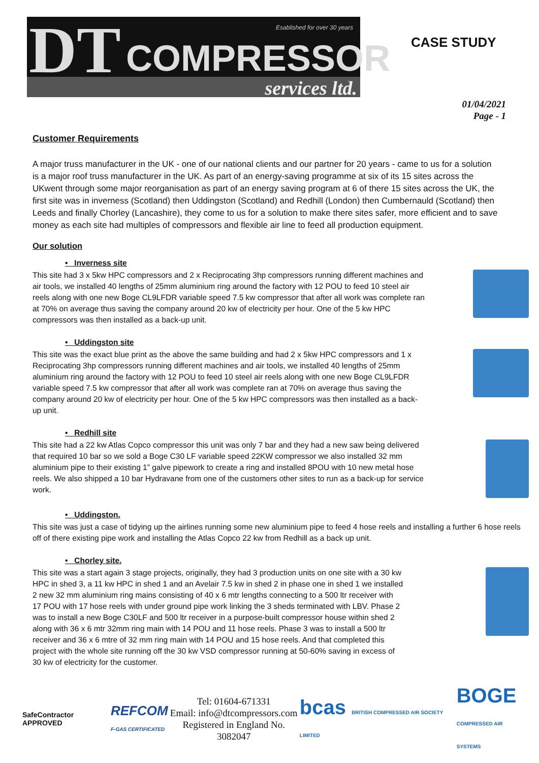DT Esablished for over 30 years
COMPRESSOR
services ltd.
CASE STUDY
01/04/2021
Page - 1
Customer Requirements
A major truss manufacturer in the UK - one of our national clients and our partner for 20 years - came to us for a solution is a major roof truss manufacturer in the UK. As part of an energy-saving programme at six of its 15 sites across the UKwent through some major reorganisation as part of an energy saving program at 6 of there 15 sites across the UK, the first site was in inverness (Scotland) then Uddingston (Scotland) and Redhill (London) then Cumbernauld (Scotland) then Leeds and finally Chorley (Lancashire), they come to us for a solution to make there sites safer, more efficient and to save money as each site had multiples of compressors and flexible air line to feed all production equipment.
Our solution
• Inverness site
This site had 3 x 5kw HPC compressors and 2 x Reciprocating 3hp compressors running different machines and air tools, we installed 40 lengths of 25mm aluminium ring around the factory with 12 POU to feed 10 steel air reels along with one new Boge CL9LFDR variable speed 7.5 kw compressor that after all work was complete ran at 70% on average thus saving the company around 20 kw of electricity per hour. One of the 5 kw HPC compressors was then installed as a back-up unit.
• Uddingston site
This site was the exact blue print as the above the same building and had 2 x 5kw HPC compressors and 1 x Reciprocating 3hp compressors running different machines and air tools, we installed 40 lengths of 25mm aluminium ring around the factory with 12 POU to feed 10 steel air reels along with one new Boge CL9LFDR variable speed 7.5 kw compressor that after all work was complete ran at 70% on average thus saving the company around 20 kw of electricity per hour. One of the 5 kw HPC compressors was then installed as a back-up unit.
• Redhill site
This site had a 22 kw Atlas Copco compressor this unit was only 7 bar and they had a new saw being delivered that required 10 bar so we sold a Boge C30 LF variable speed 22KW compressor we also installed 32 mm aluminium pipe to their existing 1” galve pipework to create a ring and installed 8POU with 10 new metal hose reels. We also shipped a 10 bar Hydravane from one of the customers other sites to run as a back-up for service work.
• Uddingston.
This site was just a case of tidying up the airlines running some new aluminium pipe to feed 4 hose reels and installing a further 6 hose reels off of there existing pipe work and installing the Atlas Copco 22 kw from Redhill as a back up unit.
• Chorley site.
This site was a start again 3 stage projects, originally, they had 3 production units on one site with a 30 kw HPC in shed 3, a 11 kw HPC in shed 1 and an Avelair 7.5 kw in shed 2 in phase one in shed 1 we installed 2 new 32 mm aluminium ring mains consisting of 40 x 6 mtr lengths connecting to a 500 ltr receiver with 17 POU with 17 hose reels with under ground pipe work linking the 3 sheds terminated with LBV. Phase 2 was to install a new Boge C30LF and 500 ltr receiver in a purpose-built compressor house within shed 2 along with 36 x 6 mtr 32mm ring main with 14 POU and 11 hose reels. Phase 3 was to install a 500 ltr receiver and 36 x 6 mtre of 32 mm ring main with 14 POU and 15 hose reels. And that completed this project with the whole site running off the 30 kw VSD compressor running at 50-60% saving in excess of 30 kw of electricity for the customer.
SafeContractor APPROVED
REFCOM
F-GAS CERTIFICATED
Tel: 01604-671331
Email: info@dtcompressors.com
Registered in England No. 3082047
bcas BRITISH COMPRESSED AIR SOCIETY LIMITED
BOGE
COMPRESSED AIR SYSTEMS